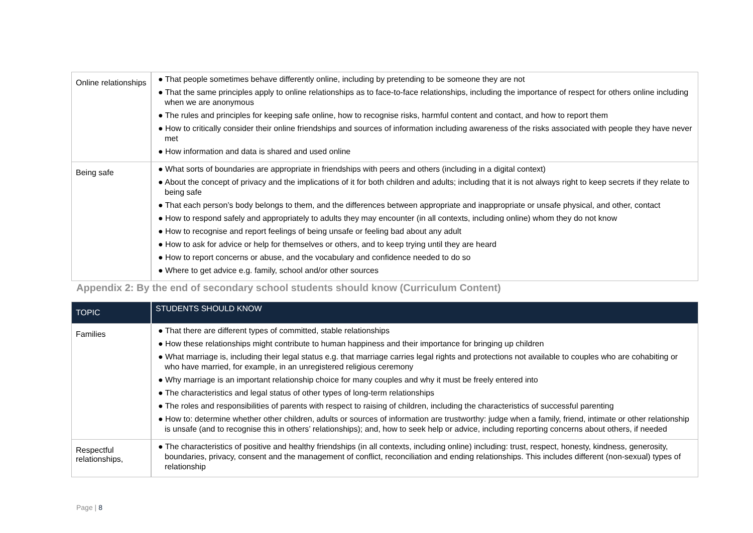| Online relationships | ● That people sometimes behave differently online, including by pretending to be someone they are not ● That the same principles apply to online relationships as to face-to-face relationships, including the importance of respect for others online including when we are anonymous ● The rules and principles for keeping safe online, how to recognise risks, harmful content and contact, and how to report them ● How to critically consider their online friendships and sources of information including awareness of the risks associated with people they have never met ● How information and data is shared and used online |
| Being safe | ● What sorts of boundaries are appropriate in friendships with peers and others (including in a digital context) ● About the concept of privacy and the implications of it for both children and adults; including that it is not always right to keep secrets if they relate to being safe ● That each person’s body belongs to them, and the differences between appropriate and inappropriate or unsafe physical, and other, contact ● How to respond safely and appropriately to adults they may encounter (in all contexts, including online) whom they do not know ● How to recognise and report feelings of being unsafe or feeling bad about any adult ● How to ask for advice or help for themselves or others, and to keep trying until they are heard ● How to report concerns or abuse, and the vocabulary and confidence needed to do so ● Where to get advice e.g. family, school and/or other sources |
Appendix 2: By the end of secondary school students should know (Curriculum Content)
| TOPIC | STUDENTS SHOULD KNOW |
| --- | --- |
| Families | ● That there are different types of committed, stable relationships ● How these relationships might contribute to human happiness and their importance for bringing up children ● What marriage is, including their legal status e.g. that marriage carries legal rights and protections not available to couples who are cohabiting or who have married, for example, in an unregistered religious ceremony ● Why marriage is an important relationship choice for many couples and why it must be freely entered into ● The characteristics and legal status of other types of long-term relationships ● The roles and responsibilities of parents with respect to raising of children, including the characteristics of successful parenting ● How to: determine whether other children, adults or sources of information are trustworthy: judge when a family, friend, intimate or other relationship is unsafe (and to recognise this in others’ relationships); and, how to seek help or advice, including reporting concerns about others, if needed |
| Respectful relationships, | ● The characteristics of positive and healthy friendships (in all contexts, including online) including: trust, respect, honesty, kindness, generosity, boundaries, privacy, consent and the management of conflict, reconciliation and ending relationships. This includes different (non-sexual) types of relationship |
Page | 8